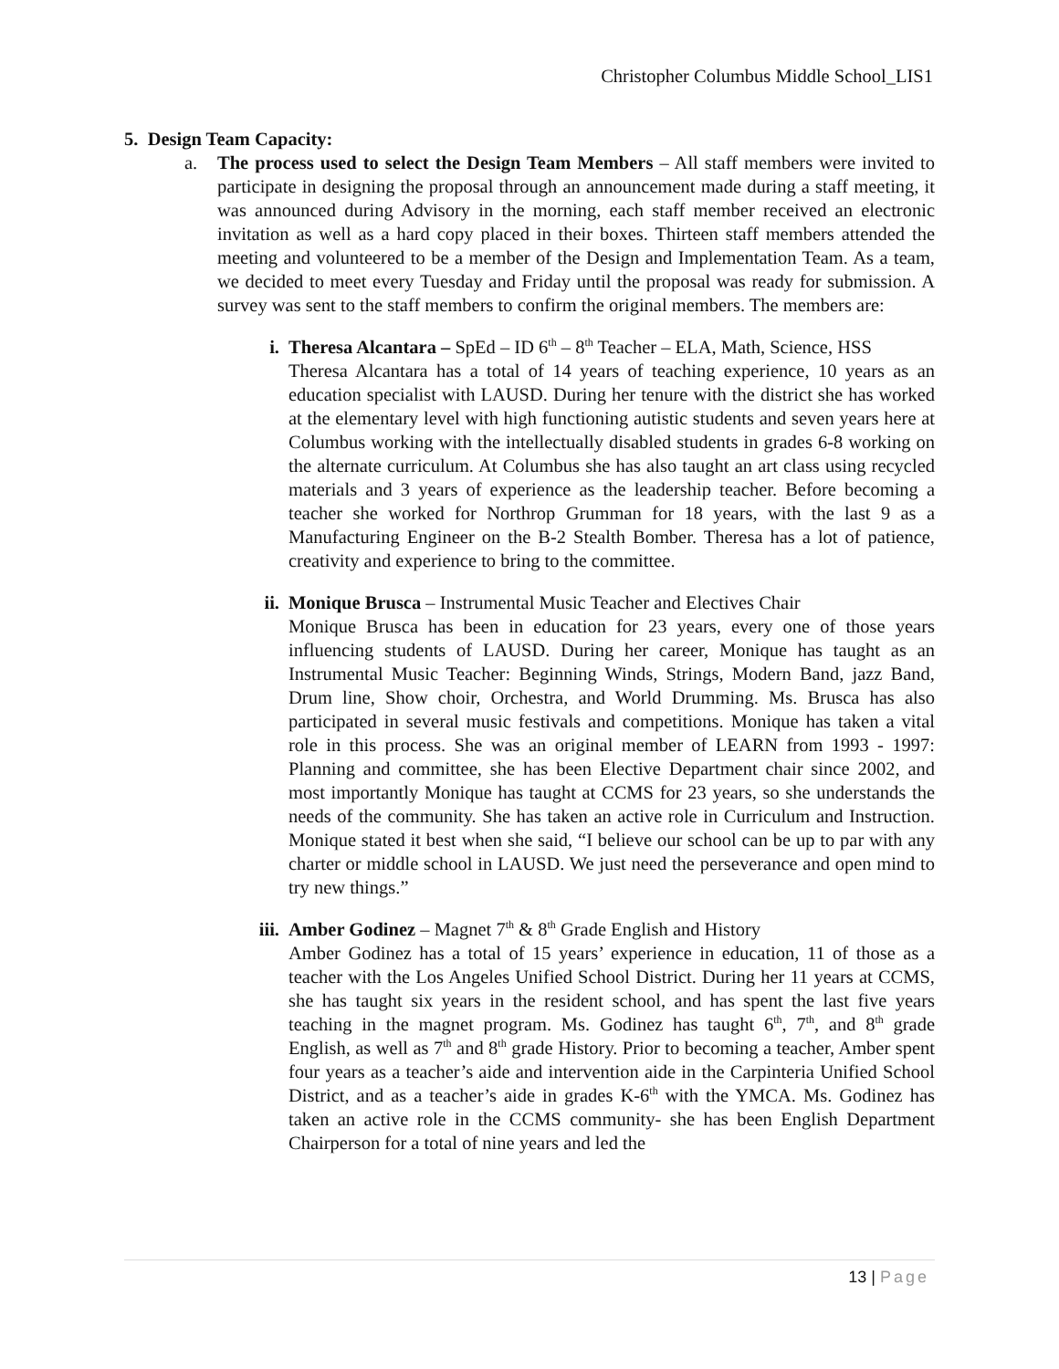Christopher Columbus Middle School_LIS1
5. Design Team Capacity:
a. The process used to select the Design Team Members – All staff members were invited to participate in designing the proposal through an announcement made during a staff meeting, it was announced during Advisory in the morning, each staff member received an electronic invitation as well as a hard copy placed in their boxes. Thirteen staff members attended the meeting and volunteered to be a member of the Design and Implementation Team. As a team, we decided to meet every Tuesday and Friday until the proposal was ready for submission. A survey was sent to the staff members to confirm the original members. The members are:
i. Theresa Alcantara – SpEd – ID 6<sup>th</sup> – 8<sup>th</sup> Teacher – ELA, Math, Science, HSS
Theresa Alcantara has a total of 14 years of teaching experience, 10 years as an education specialist with LAUSD. During her tenure with the district she has worked at the elementary level with high functioning autistic students and seven years here at Columbus working with the intellectually disabled students in grades 6-8 working on the alternate curriculum. At Columbus she has also taught an art class using recycled materials and 3 years of experience as the leadership teacher. Before becoming a teacher she worked for Northrop Grumman for 18 years, with the last 9 as a Manufacturing Engineer on the B-2 Stealth Bomber. Theresa has a lot of patience, creativity and experience to bring to the committee.
ii. Monique Brusca – Instrumental Music Teacher and Electives Chair
Monique Brusca has been in education for 23 years, every one of those years influencing students of LAUSD. During her career, Monique has taught as an Instrumental Music Teacher: Beginning Winds, Strings, Modern Band, jazz Band, Drum line, Show choir, Orchestra, and World Drumming. Ms. Brusca has also participated in several music festivals and competitions. Monique has taken a vital role in this process. She was an original member of LEARN from 1993 - 1997: Planning and committee, she has been Elective Department chair since 2002, and most importantly Monique has taught at CCMS for 23 years, so she understands the needs of the community. She has taken an active role in Curriculum and Instruction. Monique stated it best when she said, “I believe our school can be up to par with any charter or middle school in LAUSD. We just need the perseverance and open mind to try new things.”
iii.
Amber Godinez – Magnet 7<sup>th</sup> & 8<sup>th</sup> Grade English and History
Amber Godinez has a total of 15 years’ experience in education, 11 of those as a teacher with the Los Angeles Unified School District. During her 11 years at CCMS, she has taught six years in the resident school, and has spent the last five years teaching in the magnet program. Ms. Godinez has taught 6<sup>th</sup>, 7<sup>th</sup>, and 8<sup>th</sup> grade English, as well as 7<sup>th</sup> and 8<sup>th</sup> grade History. Prior to becoming a teacher, Amber spent four years as a teacher’s aide and intervention aide in the Carpinteria Unified School District, and as a teacher’s aide in grades K-6<sup>th</sup> with the YMCA. Ms. Godinez has taken an active role in the CCMS community- she has been English Department Chairperson for a total of nine years and led the
13 | Page